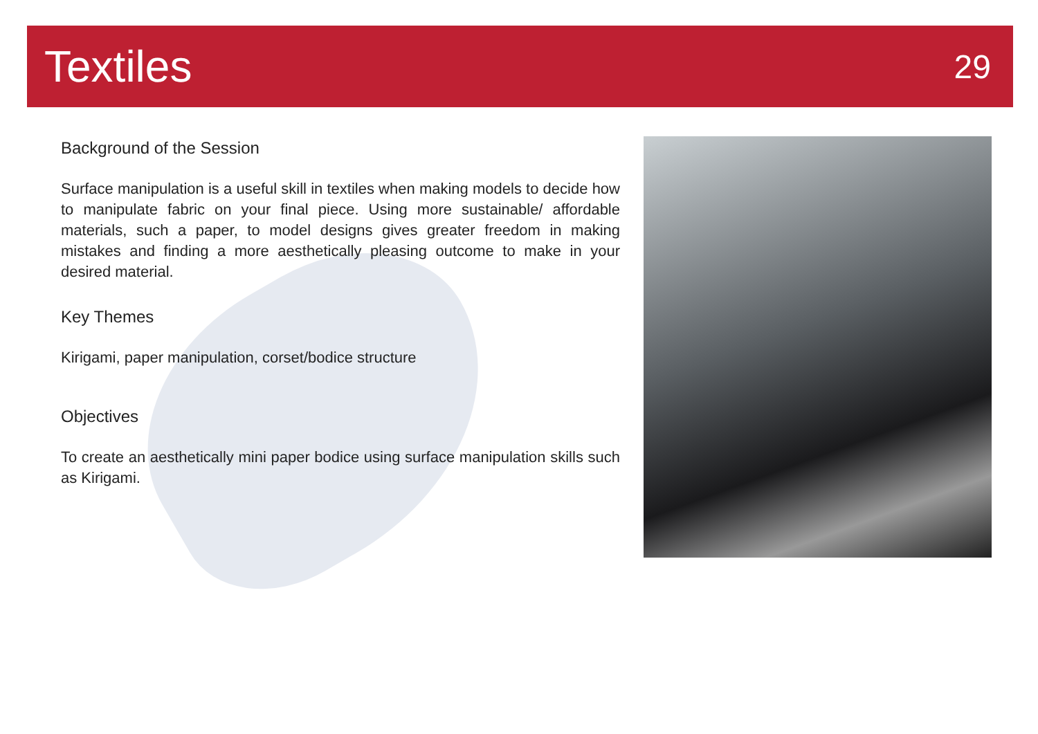Textiles
29
Background of the Session
Surface manipulation is a useful skill in textiles when making models to decide how to manipulate fabric on your final piece. Using more sustainable/ affordable materials, such a paper, to model designs gives greater freedom in making mistakes and finding a more aesthetically pleasing outcome to make in your desired material.
Key Themes
Kirigami, paper manipulation, corset/bodice structure
Objectives
To create an aesthetically mini paper bodice using surface manipulation skills such as Kirigami.